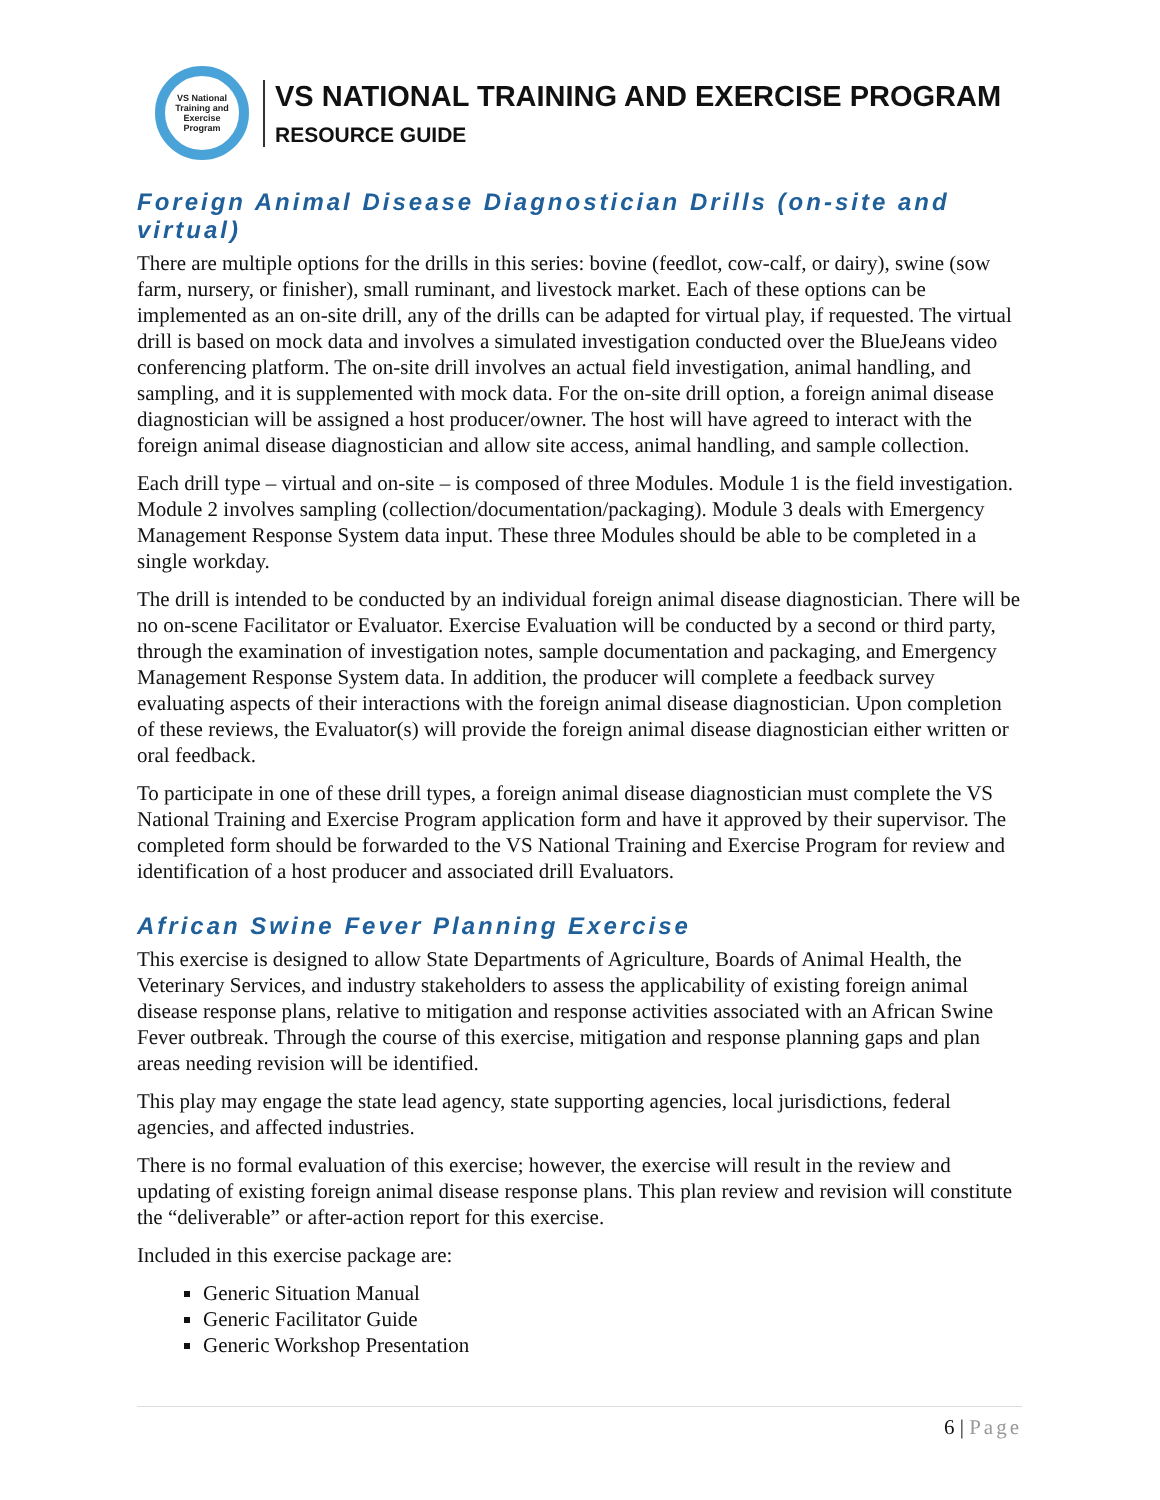VS National Training and Exercise Program
VS NATIONAL TRAINING AND EXERCISE PROGRAM
RESOURCE GUIDE
Foreign Animal Disease Diagnostician Drills (on-site and virtual)
There are multiple options for the drills in this series: bovine (feedlot, cow-calf, or dairy), swine (sow farm, nursery, or finisher), small ruminant, and livestock market. Each of these options can be implemented as an on-site drill, any of the drills can be adapted for virtual play, if requested. The virtual drill is based on mock data and involves a simulated investigation conducted over the BlueJeans video conferencing platform. The on-site drill involves an actual field investigation, animal handling, and sampling, and it is supplemented with mock data. For the on-site drill option, a foreign animal disease diagnostician will be assigned a host producer/owner. The host will have agreed to interact with the foreign animal disease diagnostician and allow site access, animal handling, and sample collection.
Each drill type – virtual and on-site – is composed of three Modules. Module 1 is the field investigation. Module 2 involves sampling (collection/documentation/packaging). Module 3 deals with Emergency Management Response System data input. These three Modules should be able to be completed in a single workday.
The drill is intended to be conducted by an individual foreign animal disease diagnostician. There will be no on-scene Facilitator or Evaluator. Exercise Evaluation will be conducted by a second or third party, through the examination of investigation notes, sample documentation and packaging, and Emergency Management Response System data. In addition, the producer will complete a feedback survey evaluating aspects of their interactions with the foreign animal disease diagnostician. Upon completion of these reviews, the Evaluator(s) will provide the foreign animal disease diagnostician either written or oral feedback.
To participate in one of these drill types, a foreign animal disease diagnostician must complete the VS National Training and Exercise Program application form and have it approved by their supervisor. The completed form should be forwarded to the VS National Training and Exercise Program for review and identification of a host producer and associated drill Evaluators.
African Swine Fever Planning Exercise
This exercise is designed to allow State Departments of Agriculture, Boards of Animal Health, the Veterinary Services, and industry stakeholders to assess the applicability of existing foreign animal disease response plans, relative to mitigation and response activities associated with an African Swine Fever outbreak. Through the course of this exercise, mitigation and response planning gaps and plan areas needing revision will be identified.
This play may engage the state lead agency, state supporting agencies, local jurisdictions, federal agencies, and affected industries.
There is no formal evaluation of this exercise; however, the exercise will result in the review and updating of existing foreign animal disease response plans. This plan review and revision will constitute the “deliverable” or after-action report for this exercise.
Included in this exercise package are:
Generic Situation Manual
Generic Facilitator Guide
Generic Workshop Presentation
6 | Page